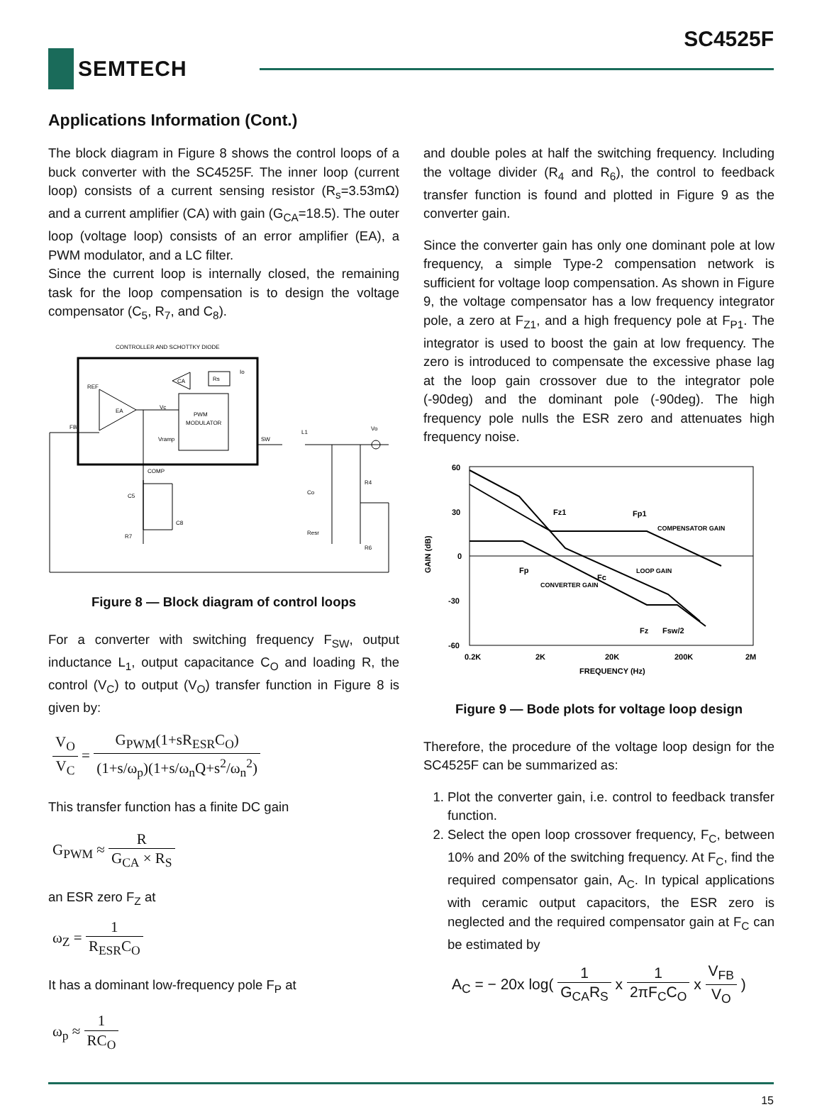SC4525F
SEMTECH
Applications Information (Cont.)
The block diagram in Figure 8 shows the control loops of a buck converter with the SC4525F. The inner loop (current loop) consists of a current sensing resistor (R<sub>s</sub>=3.53mΩ) and a current amplifier (CA) with gain (G<sub>CA</sub>=18.5). The outer loop (voltage loop) consists of an error amplifier (EA), a PWM modulator, and a LC filter.
Since the current loop is internally closed, the remaining task for the loop compensation is to design the voltage compensator (C<sub>5</sub>, R<sub>7</sub>, and C<sub>8</sub>).
CONTROLLER AND SCHOTTKY DIODE
EA
REF
CA
Rs
Io
PWM
MODULATOR
Vc
Vramp
FB
COMP
SW
L1
Vo
C5
C8
R7
Co
Resr
R4
R6
Figure 8 — Block diagram of control loops
For a converter with switching frequency F<sub>SW</sub>, output inductance L<sub>1</sub>, output capacitance C<sub>O</sub> and loading R, the control (V<sub>C</sub>) to output (V<sub>O</sub>) transfer function in Figure 8 is given by:
V<sub>O</sub> V<sub>C</sub> = G<sub>PWM</sub>(1+sR<sub>ESR</sub>C<sub>O</sub>) (1+s/ω<sub>p</sub>)(1+s/ω<sub>n</sub>Q+s<sup>2</sup>/ω<sub>n</sub><sup>2</sup>)
This transfer function has a finite DC gain
G<sub>PWM</sub> ≈ R G<sub>CA</sub> × R<sub>S</sub>
an ESR zero F<sub>Z</sub> at
ω<sub>Z</sub> = 1 R<sub>ESR</sub>C<sub>O</sub>
It has a dominant low-frequency pole F<sub>P</sub> at
ω<sub>p</sub> ≈ 1 RC<sub>O</sub>
and double poles at half the switching frequency. Including the voltage divider (R<sub>4</sub> and R<sub>6</sub>), the control to feedback transfer function is found and plotted in Figure 9 as the converter gain.
Since the converter gain has only one dominant pole at low frequency, a simple Type-2 compensation network is sufficient for voltage loop compensation. As shown in Figure 9, the voltage compensator has a low frequency integrator pole, a zero at F<sub>Z1</sub>, and a high frequency pole at F<sub>P1</sub>. The integrator is used to boost the gain at low frequency. The zero is introduced to compensate the excessive phase lag at the loop gain crossover due to the integrator pole (-90deg) and the dominant pole (-90deg). The high frequency pole nulls the ESR zero and attenuates high frequency noise.
60
30
0
-30
-60
0.2K
2K
20K
200K
2M
FREQUENCY (Hz)
GAIN (dB)
Fz1
Fp1
Fp
Fc
Fz
Fsw/2
COMPENSATOR GAIN
LOOP GAIN
CONVERTER GAIN
Figure 9 — Bode plots for voltage loop design
Therefore, the procedure of the voltage loop design for the SC4525F can be summarized as:
1. Plot the converter gain, i.e. control to feedback transfer function.
2. Select the open loop crossover frequency, F<sub>C</sub>, between 10% and 20% of the switching frequency. At F<sub>C</sub>, find the required compensator gain, A<sub>C</sub>. In typical applications with ceramic output capacitors, the ESR zero is neglected and the required compensator gain at F<sub>C</sub> can be estimated by
A<sub>C</sub> = − 20x log( 1 G<sub>CA</sub>R<sub>S</sub> x 1 2πF<sub>C</sub>C<sub>O</sub> x V<sub>FB</sub> V<sub>O</sub> )
15